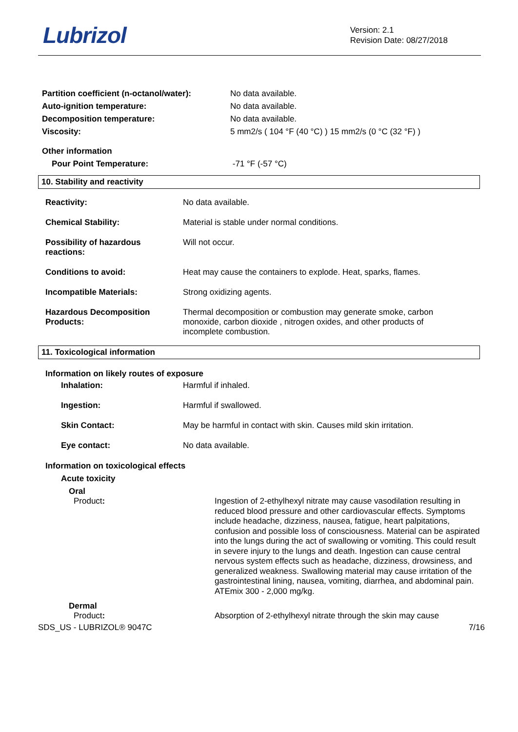Lubrizol
Version: 2.1
Revision Date: 08/27/2018
| Partition coefficient (n-octanol/water): | No data available. |
| Auto-ignition temperature: | No data available. |
| Decomposition temperature: | No data available. |
| Viscosity: | 5 mm2/s ( 104 °F (40 °C) ) 15 mm2/s (0 °C (32 °F) ) |
| Other information | |
| Pour Point Temperature: | -71 °F (-57 °C) |
10. Stability and reactivity
| Reactivity: | No data available. |
| Chemical Stability: | Material is stable under normal conditions. |
| Possibility of hazardous reactions: | Will not occur. |
| Conditions to avoid: | Heat may cause the containers to explode. Heat, sparks, flames. |
| Incompatible Materials: | Strong oxidizing agents. |
| Hazardous Decomposition Products: | Thermal decomposition or combustion may generate smoke, carbon monoxide, carbon dioxide , nitrogen oxides, and other products of incomplete combustion. |
11. Toxicological information
Information on likely routes of exposure
| Inhalation: | Harmful if inhaled. |
| Ingestion: | Harmful if swallowed. |
| Skin Contact: | May be harmful in contact with skin. Causes mild skin irritation. |
| Eye contact: | No data available. |
Information on toxicological effects
Acute toxicity
Oral
| Product : | Ingestion of 2-ethylhexyl nitrate may cause vasodilation resulting in reduced blood pressure and other cardiovascular effects. Symptoms include headache, dizziness, nausea, fatigue, heart palpitations, confusion and possible loss of consciousness. Material can be aspirated into the lungs during the act of swallowing or vomiting. This could result in severe injury to the lungs and death. Ingestion can cause central nervous system effects such as headache, dizziness, drowsiness, and generalized weakness. Swallowing material may cause irritation of the gastrointestinal lining, nausea, vomiting, diarrhea, and abdominal pain. ATEmix 300 - 2,000 mg/kg. |
Dermal
| Product : | Absorption of 2-ethylhexyl nitrate through the skin may cause |
SDS_US - LUBRIZOL® 9047C 7/16